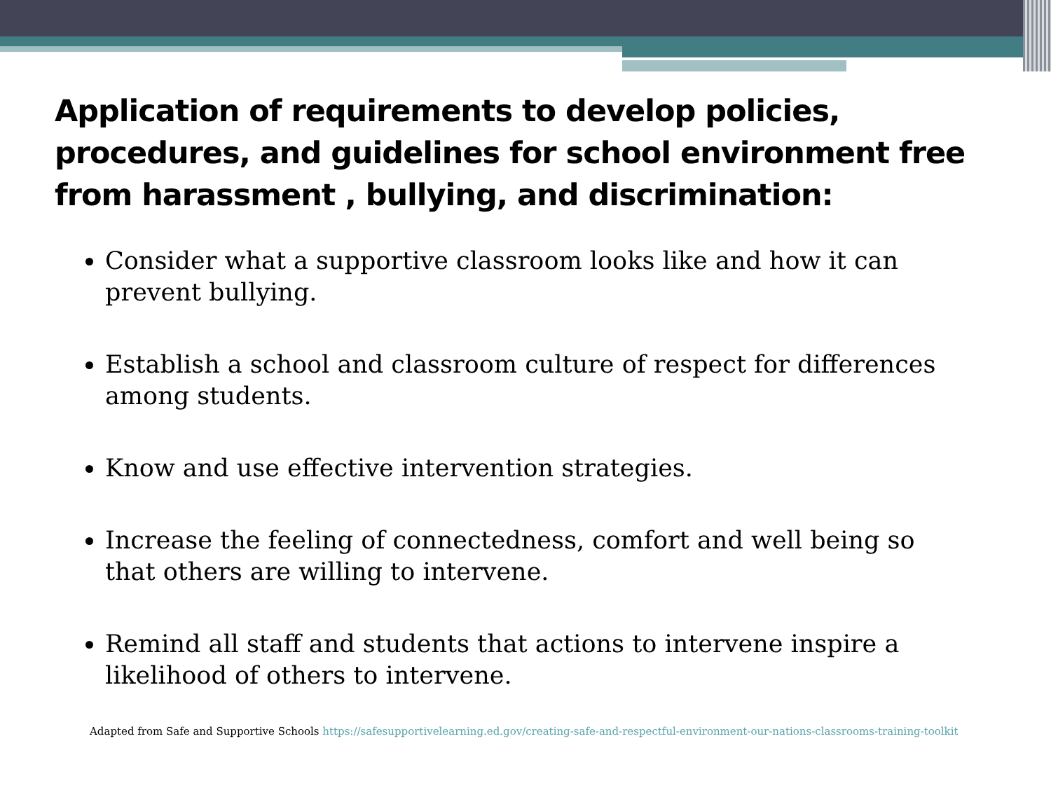Application of requirements to develop policies, procedures, and guidelines for school environment free from harassment , bullying, and discrimination:
Consider what a supportive classroom looks like and how it can prevent bullying.
Establish a school and classroom culture of respect for differences among students.
Know and use effective intervention strategies.
Increase the feeling of connectedness, comfort and well being so that others are willing to intervene.
Remind all staff and students that actions to intervene inspire a likelihood of others to intervene.
Adapted from Safe and Supportive Schools https://safesupportivelearning.ed.gov/creating-safe-and-respectful-environment-our-nations-classrooms-training-toolkit